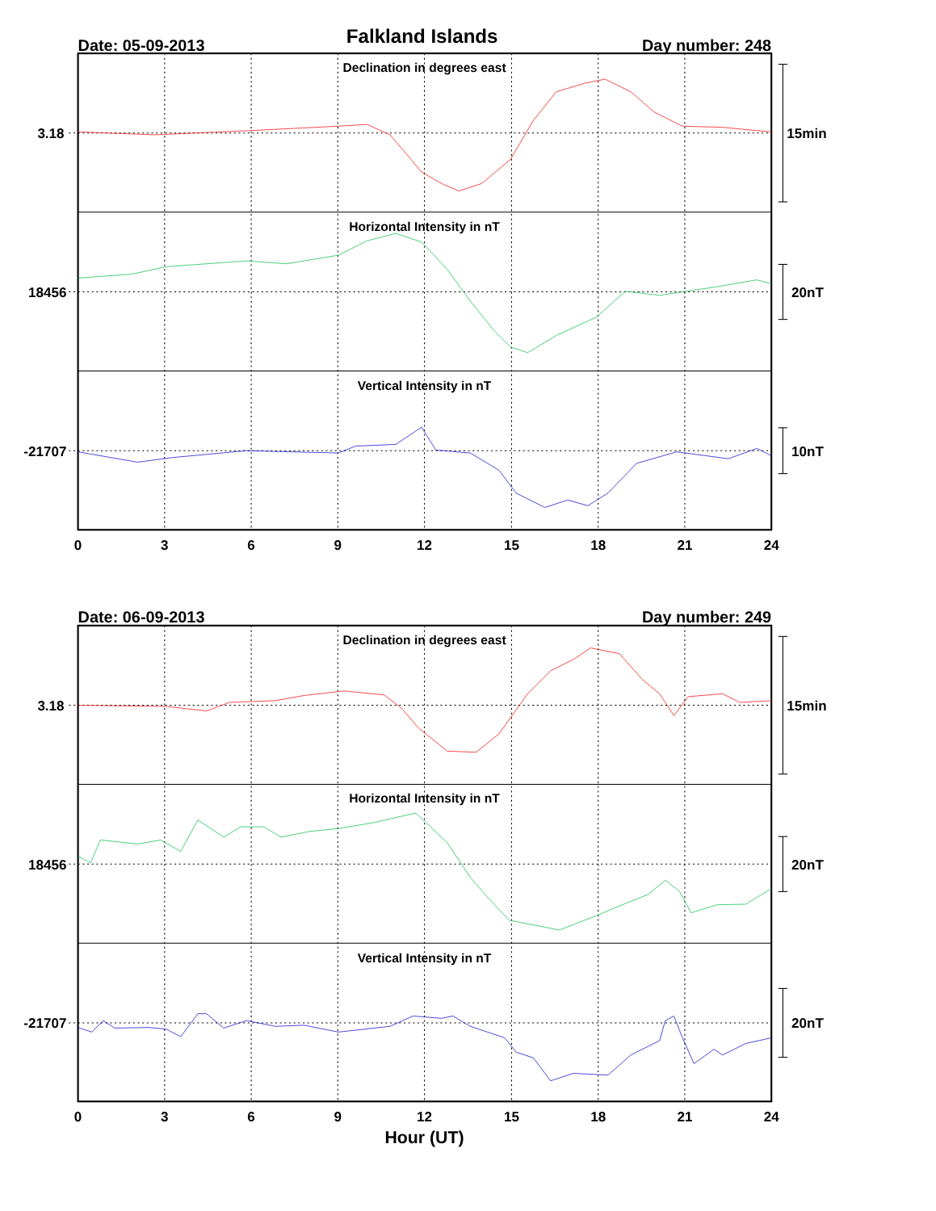Falkland Islands
Date: 05-09-2013
Day number: 248
Declination in degrees east
3.18
15min
Horizontal Intensity in nT
18456
20nT
Vertical Intensity in nT
-21707
10nT
0
3
6
9
12
15
18
21
24
Date: 06-09-2013
Day number: 249
Declination in degrees east
3.18
15min
Horizontal Intensity in nT
18456
20nT
Vertical Intensity in nT
-21707
20nT
0
3
6
9
12
15
18
21
24
Hour (UT)